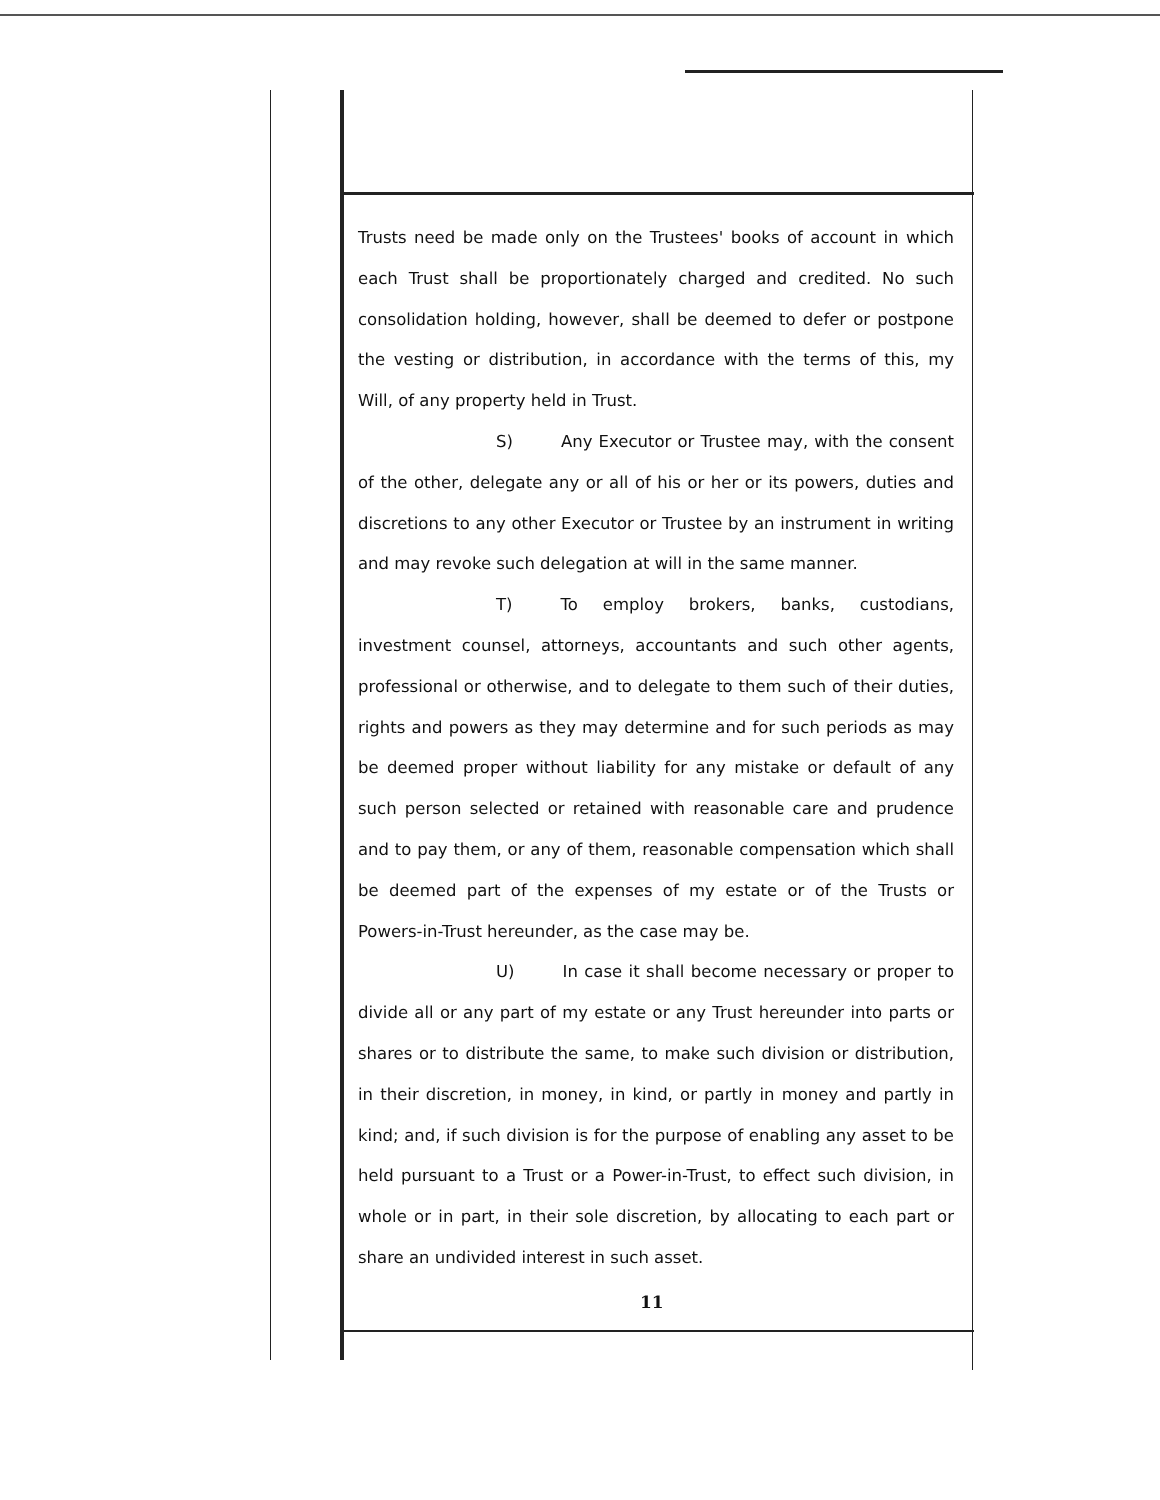Trusts need be made only on the Trustees' books of account in which each Trust shall be proportionately charged and credited. No such consolidation holding, however, shall be deemed to defer or postpone the vesting or distribution, in accordance with the terms of this, my Will, of any property held in Trust.
S) Any Executor or Trustee may, with the consent of the other, delegate any or all of his or her or its powers, duties and discretions to any other Executor or Trustee by an instrument in writing and may revoke such delegation at will in the same manner.
T) To employ brokers, banks, custodians, investment counsel, attorneys, accountants and such other agents, professional or otherwise, and to delegate to them such of their duties, rights and powers as they may determine and for such periods as may be deemed proper without liability for any mistake or default of any such person selected or retained with reasonable care and prudence and to pay them, or any of them, reasonable compensation which shall be deemed part of the expenses of my estate or of the Trusts or Powers-in-Trust hereunder, as the case may be.
U) In case it shall become necessary or proper to divide all or any part of my estate or any Trust hereunder into parts or shares or to distribute the same, to make such division or distribution, in their discretion, in money, in kind, or partly in money and partly in kind; and, if such division is for the purpose of enabling any asset to be held pursuant to a Trust or a Power-in-Trust, to effect such division, in whole or in part, in their sole discretion, by allocating to each part or share an undivided interest in such asset.
11